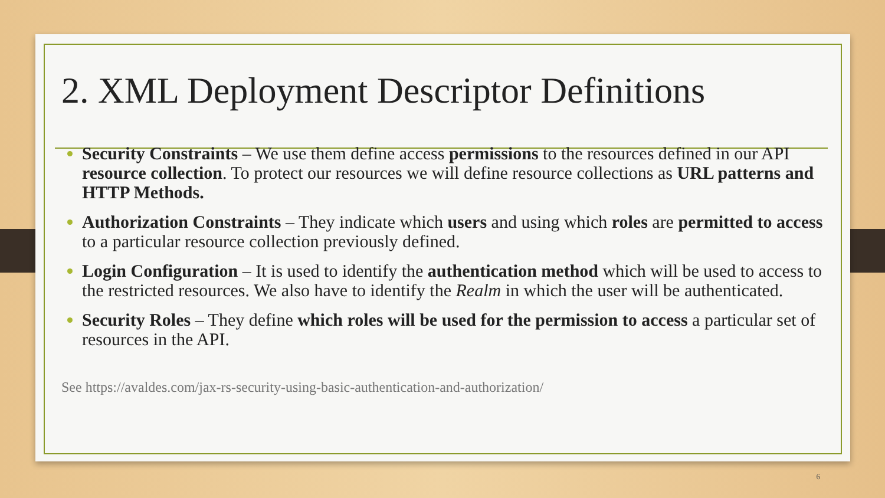2. XML Deployment Descriptor Definitions
Security Constraints – We use them define access permissions to the resources defined in our API resource collection. To protect our resources we will define resource collections as URL patterns and HTTP Methods.
Authorization Constraints – They indicate which users and using which roles are permitted to access to a particular resource collection previously defined.
Login Configuration – It is used to identify the authentication method which will be used to access to the restricted resources. We also have to identify the Realm in which the user will be authenticated.
Security Roles – They define which roles will be used for the permission to access a particular set of resources in the API.
See https://avaldes.com/jax-rs-security-using-basic-authentication-and-authorization/
6